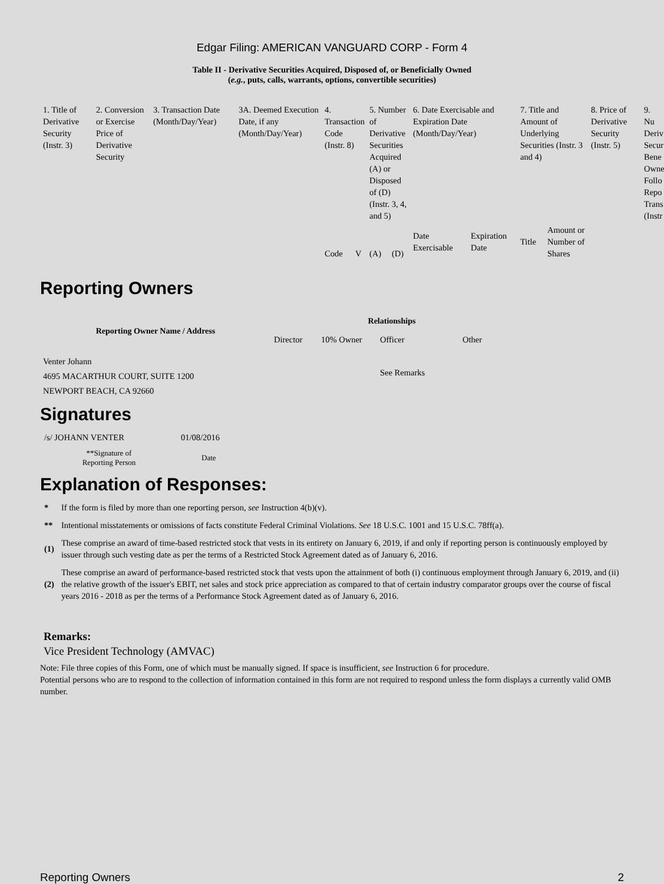Edgar Filing: AMERICAN VANGUARD CORP - Form 4
Table II - Derivative Securities Acquired, Disposed of, or Beneficially Owned
(e.g., puts, calls, warrants, options, convertible securities)
| 1. Title of Derivative Security (Instr. 3) | 2. Conversion or Exercise Price of Derivative Security | 3. Transaction Date (Month/Day/Year) | 3A. Deemed Execution Date, if any (Month/Day/Year) | 4. Transaction Code (Instr. 8) | | 5. Number of Derivative Securities Acquired (A) or Disposed of (D) (Instr. 3, 4, and 5) | | 6. Date Exercisable and Expiration Date (Month/Day/Year) | | 7. Title and Amount of Underlying Securities (Instr. 3 and 4) | | 8. Price of Derivative Security (Instr. 5) | 9. Nu Deriv Secur Bene Owne Follo Repo Trans (Instr |
| | | | | Code | V | (A) | (D) | Date Exercisable | Expiration Date | Title | Amount or Number of Shares | | |
Reporting Owners
| Reporting Owner Name / Address | Relationships | | | |
| --- | --- | --- | --- | --- |
| | Director | 10% Owner | Officer | Other |
| Venter Johann 4695 MACARTHUR COURT, SUITE 1200 NEWPORT BEACH, CA 92660 | | | See Remarks | |
Signatures
| /s/ JOHANN VENTER | 01/08/2016 |
| **Signature of Reporting Person | Date |
Explanation of Responses:
| * | If the form is filed by more than one reporting person, see Instruction 4(b)(v). |
| ** | Intentional misstatements or omissions of facts constitute Federal Criminal Violations. See 18 U.S.C. 1001 and 15 U.S.C. 78ff(a). |
| (1) | These comprise an award of time-based restricted stock that vests in its entirety on January 6, 2019, if and only if reporting person is continuously employed by issuer through such vesting date as per the terms of a Restricted Stock Agreement dated as of January 6, 2016. |
| (2) | These comprise an award of performance-based restricted stock that vests upon the attainment of both (i) continuous employment through January 6, 2019, and (ii) the relative growth of the issuer's EBIT, net sales and stock price appreciation as compared to that of certain industry comparator groups over the course of fiscal years 2016 - 2018 as per the terms of a Performance Stock Agreement dated as of January 6, 2016. |
Remarks:
Vice President Technology (AMVAC)
Note: File three copies of this Form, one of which must be manually signed. If space is insufficient, see Instruction 6 for procedure.
Potential persons who are to respond to the collection of information contained in this form are not required to respond unless the form displays a currently valid OMB number.
Reporting Owners 2